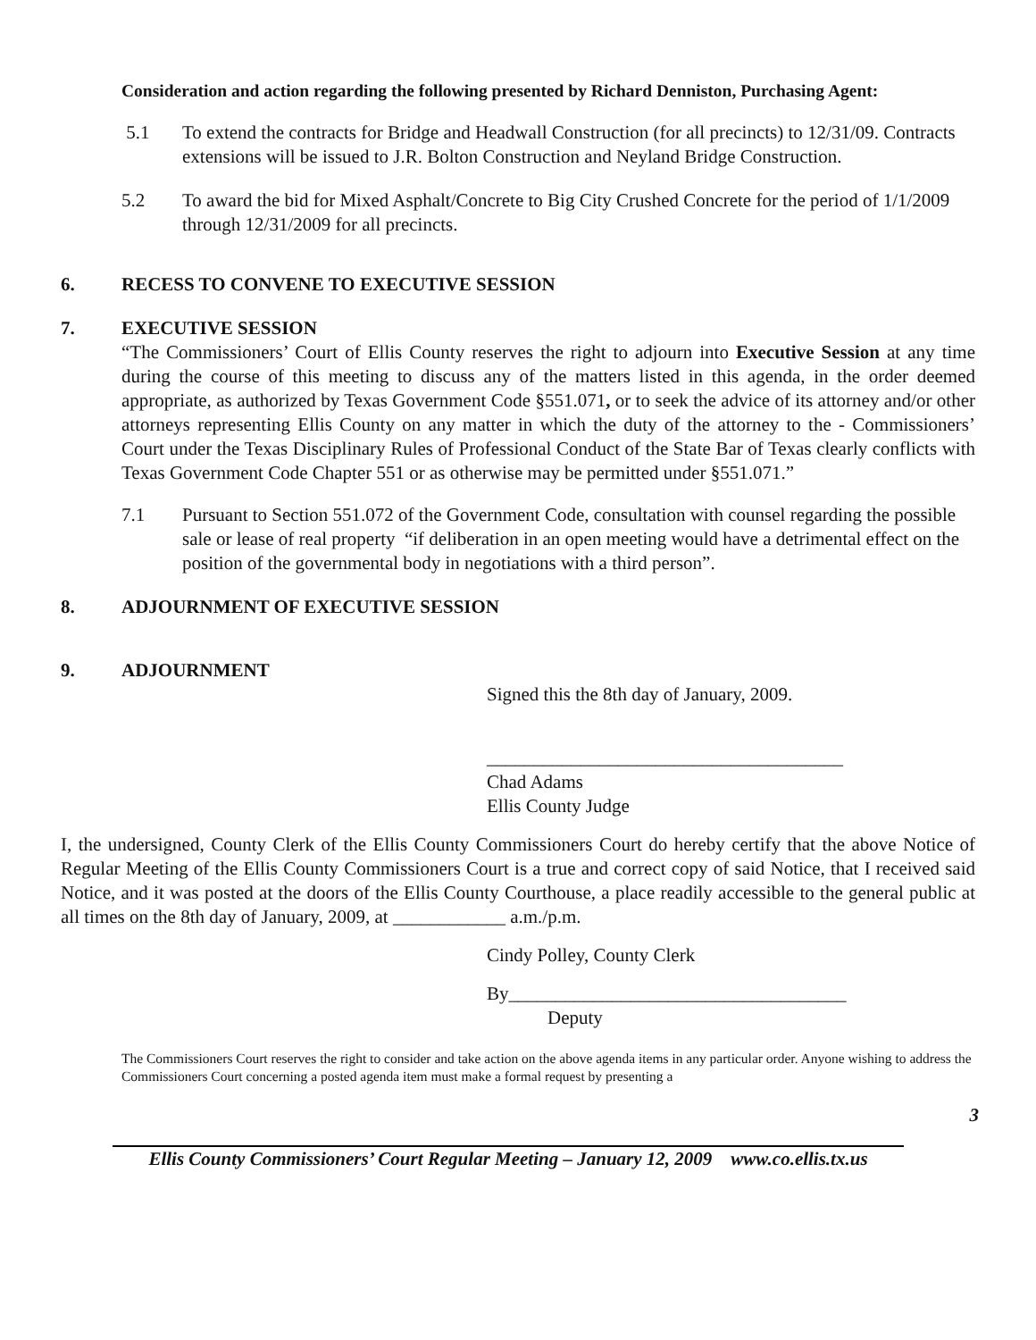Consideration and action regarding the following presented by Richard Denniston, Purchasing Agent:
5.1 To extend the contracts for Bridge and Headwall Construction (for all precincts) to 12/31/09. Contracts extensions will be issued to J.R. Bolton Construction and Neyland Bridge Construction.
5.2 To award the bid for Mixed Asphalt/Concrete to Big City Crushed Concrete for the period of 1/1/2009 through 12/31/2009 for all precincts.
6. RECESS TO CONVENE TO EXECUTIVE SESSION
7. EXECUTIVE SESSION
“The Commissioners’ Court of Ellis County reserves the right to adjourn into Executive Session at any time during the course of this meeting to discuss any of the matters listed in this agenda, in the order deemed appropriate, as authorized by Texas Government Code §551.071, or to seek the advice of its attorney and/or other attorneys representing Ellis County on any matter in which the duty of the attorney to the - Commissioners’ Court under the Texas Disciplinary Rules of Professional Conduct of the State Bar of Texas clearly conflicts with Texas Government Code Chapter 551 or as otherwise may be permitted under §551.071.”
7.1 Pursuant to Section 551.072 of the Government Code, consultation with counsel regarding the possible sale or lease of real property “if deliberation in an open meeting would have a detrimental effect on the position of the governmental body in negotiations with a third person”.
8. ADJOURNMENT OF EXECUTIVE SESSION
9. ADJOURNMENT
Signed this the 8th day of January, 2009.
______________________________________
Chad Adams
Ellis County Judge
I, the undersigned, County Clerk of the Ellis County Commissioners Court do hereby certify that the above Notice of Regular Meeting of the Ellis County Commissioners Court is a true and correct copy of said Notice, that I received said Notice, and it was posted at the doors of the Ellis County Courthouse, a place readily accessible to the general public at all times on the 8th day of January, 2009, at ____________ a.m./p.m.
Cindy Polley, County Clerk
By____________________________________
Deputy
The Commissioners Court reserves the right to consider and take action on the above agenda items in any particular order. Anyone wishing to address the Commissioners Court concerning a posted agenda item must make a formal request by presenting a
3
Ellis County Commissioners’ Court Regular Meeting – January 12, 2009 www.co.ellis.tx.us